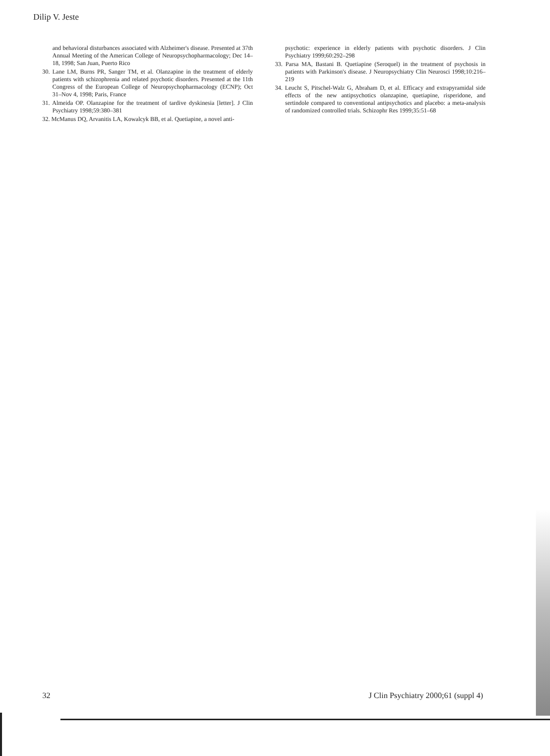Dilip V. Jeste
and behavioral disturbances associated with Alzheimer's disease. Presented at 37th Annual Meeting of the American College of Neuropsychopharmacology; Dec 14–18, 1998; San Juan, Puerto Rico
30. Lane LM, Burns PR, Sanger TM, et al. Olanzapine in the treatment of elderly patients with schizophrenia and related psychotic disorders. Presented at the 11th Congress of the European College of Neuropsychopharmacology (ECNP); Oct 31–Nov 4, 1998; Paris, France
31. Almeida OP. Olanzapine for the treatment of tardive dyskinesia [letter]. J Clin Psychiatry 1998;59:380–381
32. McManus DQ, Arvanitis LA, Kowalcyk BB, et al. Quetiapine, a novel anti-
psychotic: experience in elderly patients with psychotic disorders. J Clin Psychiatry 1999;60:292–298
33. Parsa MA, Bastani B. Quetiapine (Seroquel) in the treatment of psychosis in patients with Parkinson's disease. J Neuropsychiatry Clin Neurosci 1998;10:216–219
34. Leucht S, Pitschel-Walz G, Abraham D, et al. Efficacy and extrapyramidal side effects of the new antipsychotics olanzapine, quetiapine, risperidone, and sertindole compared to conventional antipsychotics and placebo: a meta-analysis of randomized controlled trials. Schizophr Res 1999;35:51–68
32 J Clin Psychiatry 2000;61 (suppl 4)